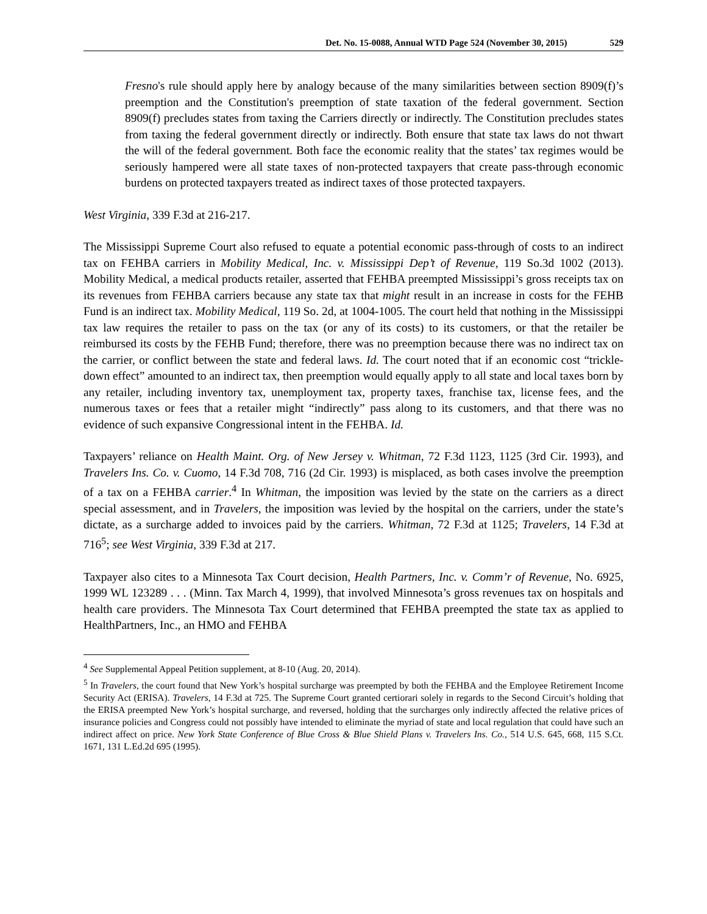Det. No. 15-0088, Annual WTD Page 524 (November 30, 2015) 529
Fresno's rule should apply here by analogy because of the many similarities between section 8909(f)’s preemption and the Constitution's preemption of state taxation of the federal government. Section 8909(f) precludes states from taxing the Carriers directly or indirectly. The Constitution precludes states from taxing the federal government directly or indirectly. Both ensure that state tax laws do not thwart the will of the federal government. Both face the economic reality that the states’ tax regimes would be seriously hampered were all state taxes of non-protected taxpayers that create pass-through economic burdens on protected taxpayers treated as indirect taxes of those protected taxpayers.
West Virginia, 339 F.3d at 216-217.
The Mississippi Supreme Court also refused to equate a potential economic pass-through of costs to an indirect tax on FEHBA carriers in Mobility Medical, Inc. v. Mississippi Dep’t of Revenue, 119 So.3d 1002 (2013). Mobility Medical, a medical products retailer, asserted that FEHBA preempted Mississippi’s gross receipts tax on its revenues from FEHBA carriers because any state tax that might result in an increase in costs for the FEHB Fund is an indirect tax. Mobility Medical, 119 So. 2d, at 1004-1005. The court held that nothing in the Mississippi tax law requires the retailer to pass on the tax (or any of its costs) to its customers, or that the retailer be reimbursed its costs by the FEHB Fund; therefore, there was no preemption because there was no indirect tax on the carrier, or conflict between the state and federal laws. Id. The court noted that if an economic cost “trickle-down effect” amounted to an indirect tax, then preemption would equally apply to all state and local taxes born by any retailer, including inventory tax, unemployment tax, property taxes, franchise tax, license fees, and the numerous taxes or fees that a retailer might “indirectly” pass along to its customers, and that there was no evidence of such expansive Congressional intent in the FEHBA. Id.
Taxpayers’ reliance on Health Maint. Org. of New Jersey v. Whitman, 72 F.3d 1123, 1125 (3rd Cir. 1993), and Travelers Ins. Co. v. Cuomo, 14 F.3d 708, 716 (2d Cir. 1993) is misplaced, as both cases involve the preemption of a tax on a FEHBA carrier.<sup>4</sup> In Whitman, the imposition was levied by the state on the carriers as a direct special assessment, and in Travelers, the imposition was levied by the hospital on the carriers, under the state’s dictate, as a surcharge added to invoices paid by the carriers. Whitman, 72 F.3d at 1125; Travelers, 14 F.3d at 716<sup>5</sup>; see West Virginia, 339 F.3d at 217.
Taxpayer also cites to a Minnesota Tax Court decision, Health Partners, Inc. v. Comm’r of Revenue, No. 6925, 1999 WL 123289 . . . (Minn. Tax March 4, 1999), that involved Minnesota’s gross revenues tax on hospitals and health care providers. The Minnesota Tax Court determined that FEHBA preempted the state tax as applied to HealthPartners, Inc., an HMO and FEHBA
<sup>4</sup> See Supplemental Appeal Petition supplement, at 8-10 (Aug. 20, 2014).
<sup>5</sup> In Travelers, the court found that New York’s hospital surcharge was preempted by both the FEHBA and the Employee Retirement Income Security Act (ERISA). Travelers, 14 F.3d at 725. The Supreme Court granted certiorari solely in regards to the Second Circuit’s holding that the ERISA preempted New York’s hospital surcharge, and reversed, holding that the surcharges only indirectly affected the relative prices of insurance policies and Congress could not possibly have intended to eliminate the myriad of state and local regulation that could have such an indirect affect on price. New York State Conference of Blue Cross & Blue Shield Plans v. Travelers Ins. Co., 514 U.S. 645, 668, 115 S.Ct. 1671, 131 L.Ed.2d 695 (1995).